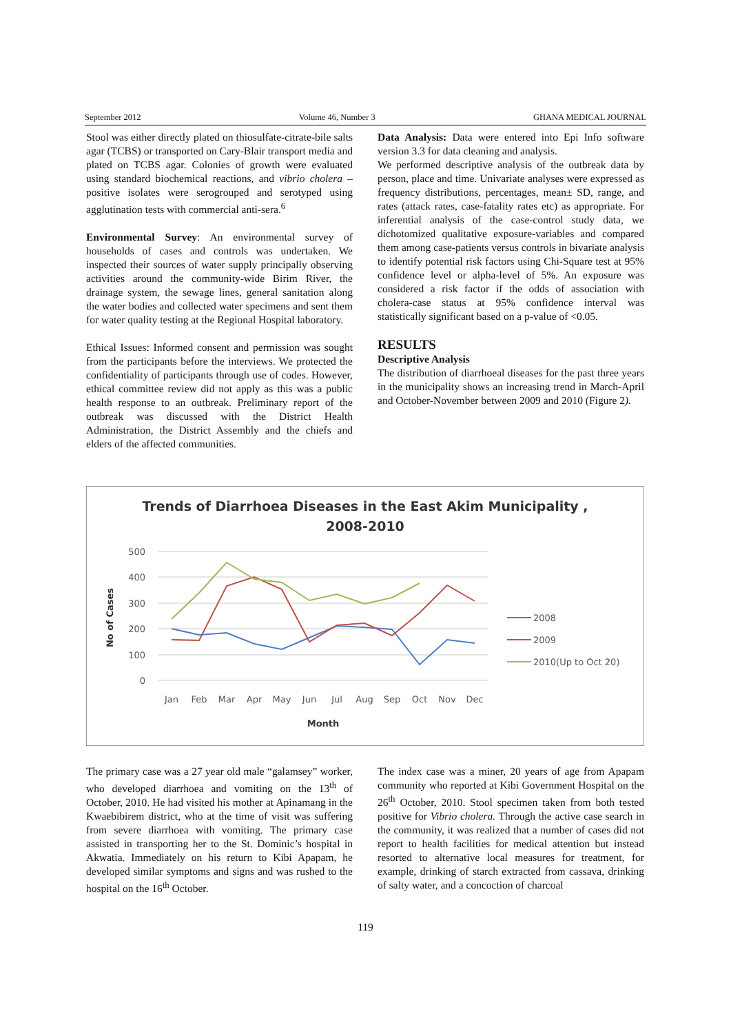September 2012 Volume 46, Number 3 GHANA MEDICAL JOURNAL
Stool was either directly plated on thiosulfate-citrate-bile salts agar (TCBS) or transported on Cary-Blair transport media and plated on TCBS agar. Colonies of growth were evaluated using standard biochemical reactions, and vibrio cholera –positive isolates were serogrouped and serotyped using agglutination tests with commercial anti-sera.<sup>6</sup>
Environmental Survey: An environmental survey of households of cases and controls was undertaken. We inspected their sources of water supply principally observing activities around the community-wide Birim River, the drainage system, the sewage lines, general sanitation along the water bodies and collected water specimens and sent them for water quality testing at the Regional Hospital laboratory.
Ethical Issues: Informed consent and permission was sought from the participants before the interviews. We protected the confidentiality of participants through use of codes. However, ethical committee review did not apply as this was a public health response to an outbreak. Preliminary report of the outbreak was discussed with the District Health Administration, the District Assembly and the chiefs and elders of the affected communities.
Data Analysis: Data were entered into Epi Info software version 3.3 for data cleaning and analysis.
We performed descriptive analysis of the outbreak data by person, place and time. Univariate analyses were expressed as frequency distributions, percentages, mean± SD, range, and rates (attack rates, case-fatality rates etc) as appropriate. For inferential analysis of the case-control study data, we dichotomized qualitative exposure-variables and compared them among case-patients versus controls in bivariate analysis to identify potential risk factors using Chi-Square test at 95% confidence level or alpha-level of 5%. An exposure was considered a risk factor if the odds of association with cholera-case status at 95% confidence interval was statistically significant based on a p-value of <0.05.
RESULTS
Descriptive Analysis
The distribution of diarrhoeal diseases for the past three years in the municipality shows an increasing trend in March-April and October-November between 2009 and 2010 (Figure 2).
Trends of Diarrhoea Diseases in the East Akim Municipality ,
2008-2010
500
400
300
200
100
0
No of Cases
Jan
Feb
Mar
Apr
May
Jun
Jul
Aug
Sep
Oct
Nov
Dec
Month
2008
2009
2010(Up to Oct 20)
The primary case was a 27 year old male “galamsey” worker, who developed diarrhoea and vomiting on the 13<sup>th</sup> of October, 2010. He had visited his mother at Apinamang in the Kwaebibirem district, who at the time of visit was suffering from severe diarrhoea with vomiting. The primary case assisted in transporting her to the St. Dominic’s hospital in Akwatia. Immediately on his return to Kibi Apapam, he developed similar symptoms and signs and was rushed to the hospital on the 16<sup>th</sup> October.
The index case was a miner, 20 years of age from Apapam community who reported at Kibi Government Hospital on the 26<sup>th</sup> October, 2010. Stool specimen taken from both tested positive for Vibrio cholera. Through the active case search in the community, it was realized that a number of cases did not report to health facilities for medical attention but instead resorted to alternative local measures for treatment, for example, drinking of starch extracted from cassava, drinking of salty water, and a concoction of charcoal
119